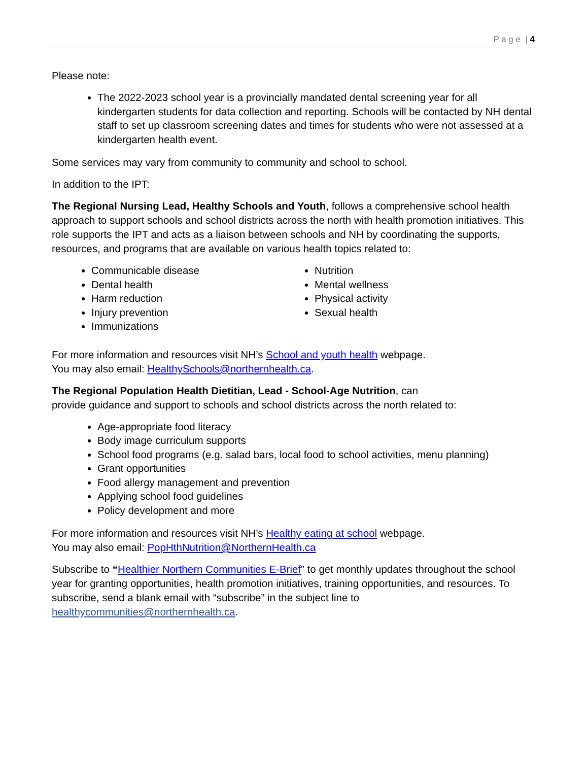P a g e | 4
Please note:
The 2022-2023 school year is a provincially mandated dental screening year for all kindergarten students for data collection and reporting. Schools will be contacted by NH dental staff to set up classroom screening dates and times for students who were not assessed at a kindergarten health event.
Some services may vary from community to community and school to school.
In addition to the IPT:
The Regional Nursing Lead, Healthy Schools and Youth, follows a comprehensive school health approach to support schools and school districts across the north with health promotion initiatives. This role supports the IPT and acts as a liaison between schools and NH by coordinating the supports, resources, and programs that are available on various health topics related to:
Communicable disease
Dental health
Harm reduction
Injury prevention
Immunizations
Nutrition
Mental wellness
Physical activity
Sexual health
For more information and resources visit NH’s School and youth health webpage.
You may also email: HealthySchools@northernhealth.ca.
The Regional Population Health Dietitian, Lead - School-Age Nutrition, can
provide guidance and support to schools and school districts across the north related to:
Age-appropriate food literacy
Body image curriculum supports
School food programs (e.g. salad bars, local food to school activities, menu planning)
Grant opportunities
Food allergy management and prevention
Applying school food guidelines
Policy development and more
For more information and resources visit NH’s Healthy eating at school webpage.
You may also email: PopHthNutrition@NorthernHealth.ca
Subscribe to “Healthier Northern Communities E-Brief” to get monthly updates throughout the school year for granting opportunities, health promotion initiatives, training opportunities, and resources. To subscribe, send a blank email with “subscribe” in the subject line to healthycommunities@northernhealth.ca.